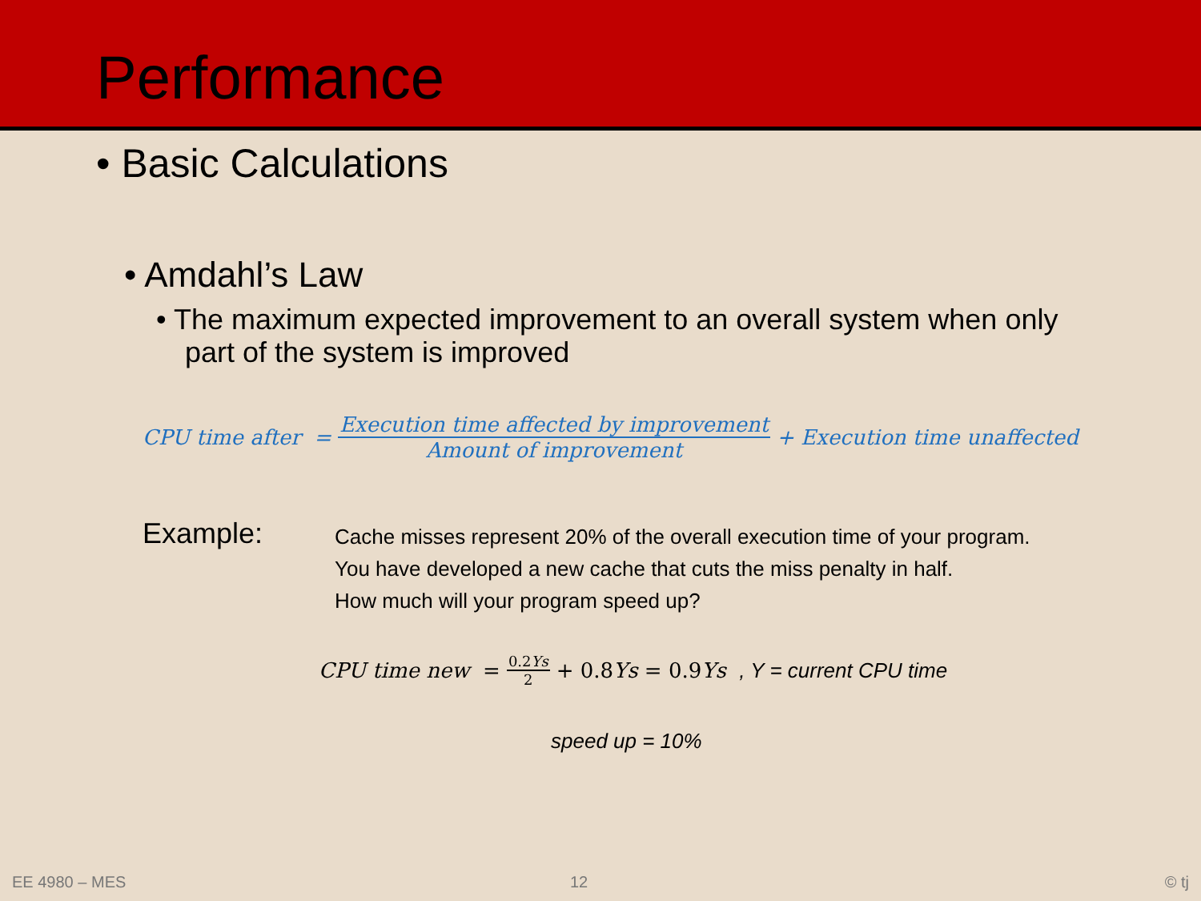Performance
• Basic Calculations
• Amdahl’s Law
• The maximum expected improvement to an overall system when only part of the system is improved
CPU time after = Execution time affected by improvement Amount of improvement + Execution time unaffected
Example:
Cache misses represent 20% of the overall execution time of your program.
You have developed a new cache that cuts the miss penalty in half.
How much will your program speed up?
CPU time new = 0.2Ys 2 + 0.8 Ys = 0.9 Ys , Y = current CPU time
speed up = 10%
EE 4980 – MES 12 © tj